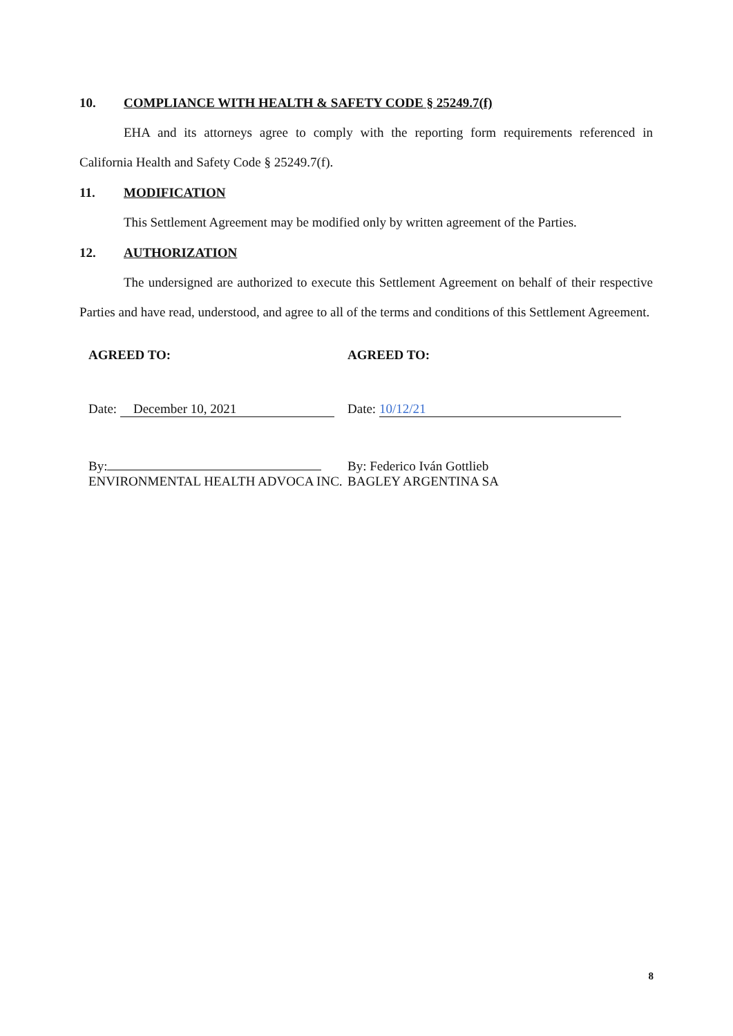10. COMPLIANCE WITH HEALTH & SAFETY CODE § 25249.7(f)
EHA and its attorneys agree to comply with the reporting form requirements referenced in California Health and Safety Code § 25249.7(f).
11. MODIFICATION
This Settlement Agreement may be modified only by written agreement of the Parties.
12. AUTHORIZATION
The undersigned are authorized to execute this Settlement Agreement on behalf of their respective Parties and have read, understood, and agree to all of the terms and conditions of this Settlement Agreement.
AGREED TO:
Date: December 10, 2021
By:
ENVIRONMENTAL HEALTH ADVOCA INC.
AGREED TO:
Date: 10/12/21
By: Federico Iván Gottlieb
BAGLEY ARGENTINA SA
8